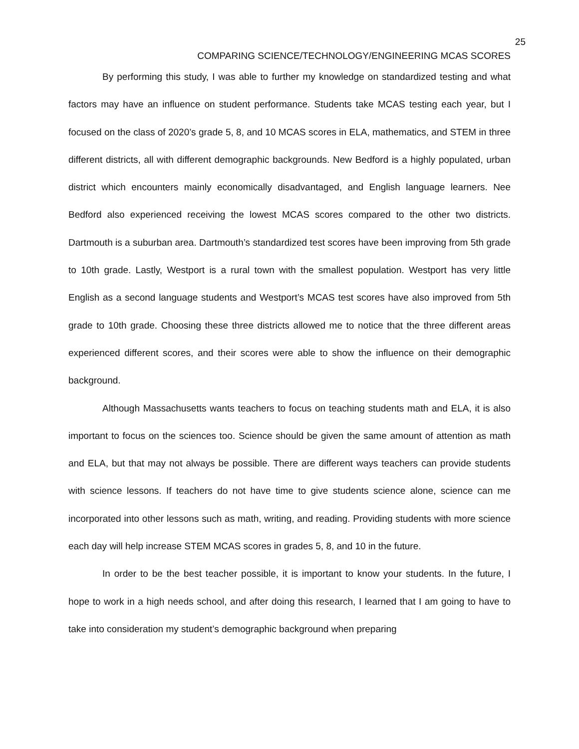25
COMPARING SCIENCE/TECHNOLOGY/ENGINEERING MCAS SCORES
By performing this study, I was able to further my knowledge on standardized testing and what factors may have an influence on student performance. Students take MCAS testing each year, but I focused on the class of 2020’s grade 5, 8, and 10 MCAS scores in ELA, mathematics, and STEM in three different districts, all with different demographic backgrounds. New Bedford is a highly populated, urban district which encounters mainly economically disadvantaged, and English language learners. Nee Bedford also experienced receiving the lowest MCAS scores compared to the other two districts. Dartmouth is a suburban area. Dartmouth’s standardized test scores have been improving from 5th grade to 10th grade. Lastly, Westport is a rural town with the smallest population. Westport has very little English as a second language students and Westport’s MCAS test scores have also improved from 5th grade to 10th grade. Choosing these three districts allowed me to notice that the three different areas experienced different scores, and their scores were able to show the influence on their demographic background.
Although Massachusetts wants teachers to focus on teaching students math and ELA, it is also important to focus on the sciences too. Science should be given the same amount of attention as math and ELA, but that may not always be possible. There are different ways teachers can provide students with science lessons. If teachers do not have time to give students science alone, science can me incorporated into other lessons such as math, writing, and reading. Providing students with more science each day will help increase STEM MCAS scores in grades 5, 8, and 10 in the future.
In order to be the best teacher possible, it is important to know your students. In the future, I hope to work in a high needs school, and after doing this research, I learned that I am going to have to take into consideration my student’s demographic background when preparing